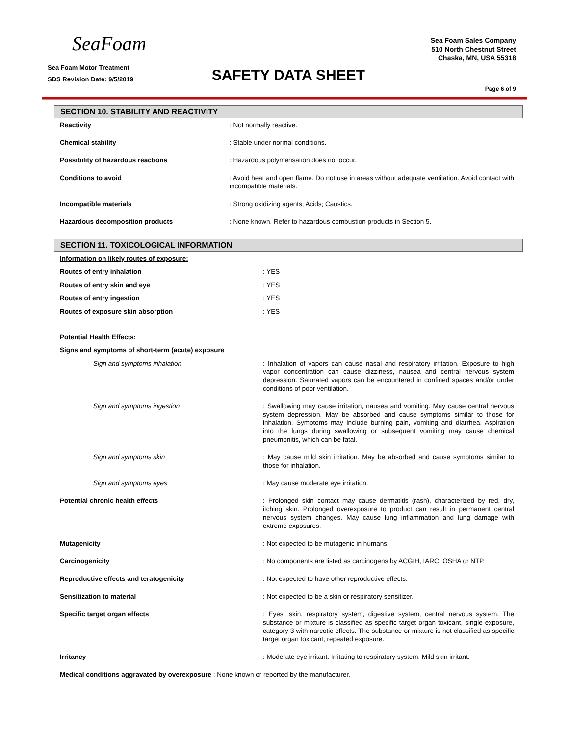SeaFoam
Sea Foam Motor Treatment
SDS Revision Date: 9/5/2019
SAFETY DATA SHEET
Sea Foam Sales Company
510 North Chestnut Street
Chaska, MN, USA 55318
Page 6 of 9
SECTION 10. STABILITY AND REACTIVITY
| Reactivity | : Not normally reactive. |
| Chemical stability | : Stable under normal conditions. |
| Possibility of hazardous reactions | : Hazardous polymerisation does not occur. |
| Conditions to avoid | : Avoid heat and open flame. Do not use in areas without adequate ventilation. Avoid contact with incompatible materials. |
| Incompatible materials | : Strong oxidizing agents; Acids; Caustics. |
| Hazardous decomposition products | : None known. Refer to hazardous combustion products in Section 5. |
SECTION 11. TOXICOLOGICAL INFORMATION
| Information on likely routes of exposure: | |
| Routes of entry inhalation | : YES |
| Routes of entry skin and eye | : YES |
| Routes of entry ingestion | : YES |
| Routes of exposure skin absorption | : YES |
| Potential Health Effects: | |
| Signs and symptoms of short-term (acute) exposure | |
| Sign and symptoms inhalation | : Inhalation of vapors can cause nasal and respiratory irritation. Exposure to high vapor concentration can cause dizziness, nausea and central nervous system depression. Saturated vapors can be encountered in confined spaces and/or under conditions of poor ventilation. |
| Sign and symptoms ingestion | : Swallowing may cause irritation, nausea and vomiting. May cause central nervous system depression. May be absorbed and cause symptoms similar to those for inhalation. Symptoms may include burning pain, vomiting and diarrhea. Aspiration into the lungs during swallowing or subsequent vomiting may cause chemical pneumonitis, which can be fatal. |
| Sign and symptoms skin | : May cause mild skin irritation. May be absorbed and cause symptoms similar to those for inhalation. |
| Sign and symptoms eyes | : May cause moderate eye irritation. |
| Potential chronic health effects | : Prolonged skin contact may cause dermatitis (rash), characterized by red, dry, itching skin. Prolonged overexposure to product can result in permanent central nervous system changes. May cause lung inflammation and lung damage with extreme exposures. |
| Mutagenicity | : Not expected to be mutagenic in humans. |
| Carcinogenicity | : No components are listed as carcinogens by ACGIH, IARC, OSHA or NTP. |
| Reproductive effects and teratogenicity | : Not expected to have other reproductive effects. |
| Sensitization to material | : Not expected to be a skin or respiratory sensitizer. |
| Specific target organ effects | : Eyes, skin, respiratory system, digestive system, central nervous system. The substance or mixture is classified as specific target organ toxicant, single exposure, category 3 with narcotic effects. The substance or mixture is not classified as specific target organ toxicant, repeated exposure. |
| Irritancy | : Moderate eye irritant. Irritating to respiratory system. Mild skin irritant. |
| Medical conditions aggravated by overexposure : None known or reported by the manufacturer. | |